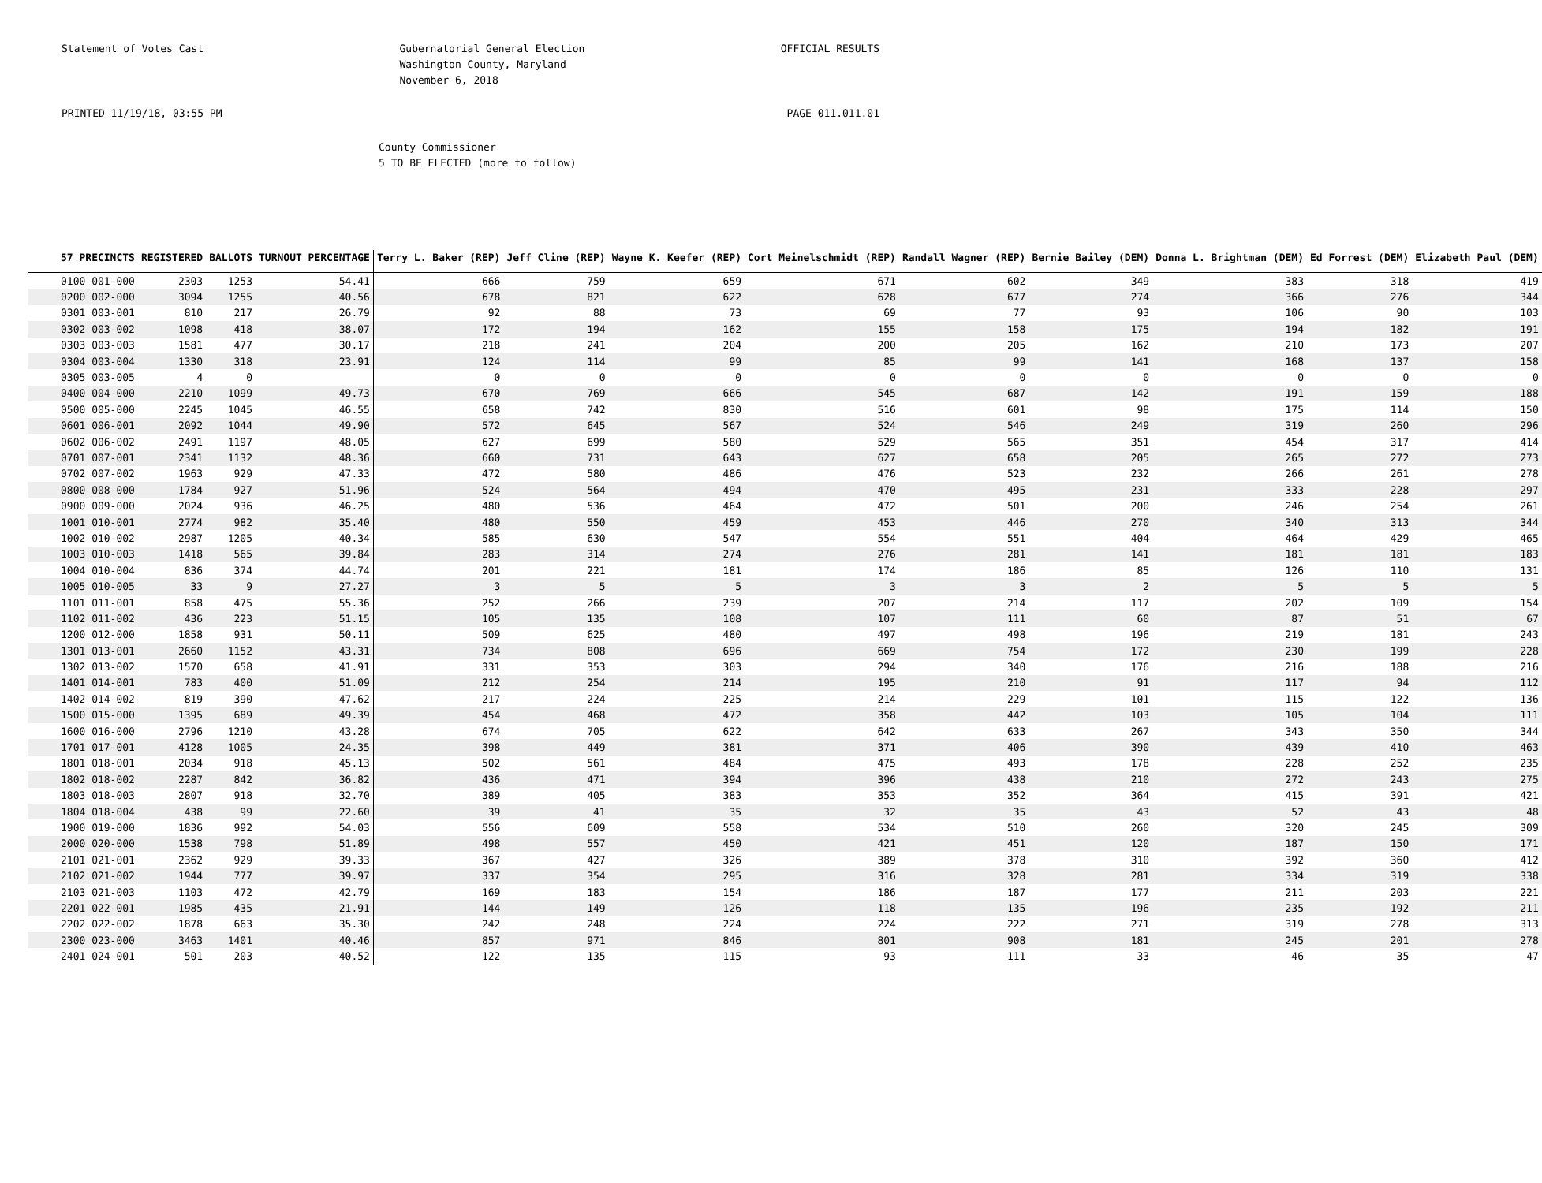Statement of Votes Cast Gubernatorial General Election
Washington County, Maryland
November 6, 2018
OFFICIAL RESULTS
PRINTED 11/19/18, 03:55 PM PAGE 011.011.01
County Commissioner
5 TO BE ELECTED (more to follow)
| 57 PRECINCTS | REGISTERED | BALLOTS | TURNOUT PERCENTAGE | Terry L. Baker (REP) | Jeff Cline (REP) | Wayne K. Keefer (REP) | Cort Meinelschmidt (REP) | Randall Wagner (REP) | Bernie Bailey (DEM) | Donna L. Brightman (DEM) | Ed Forrest (DEM) | Elizabeth Paul (DEM) |
| --- | --- | --- | --- | --- | --- | --- | --- | --- | --- | --- | --- | --- |
| 0100 001-000 | 2303 | 1253 | 54.41 | 666 | 759 | 659 | 671 | 602 | 349 | 383 | 318 | 419 |
| 0200 002-000 | 3094 | 1255 | 40.56 | 678 | 821 | 622 | 628 | 677 | 274 | 366 | 276 | 344 |
| 0301 003-001 | 810 | 217 | 26.79 | 92 | 88 | 73 | 69 | 77 | 93 | 106 | 90 | 103 |
| 0302 003-002 | 1098 | 418 | 38.07 | 172 | 194 | 162 | 155 | 158 | 175 | 194 | 182 | 191 |
| 0303 003-003 | 1581 | 477 | 30.17 | 218 | 241 | 204 | 200 | 205 | 162 | 210 | 173 | 207 |
| 0304 003-004 | 1330 | 318 | 23.91 | 124 | 114 | 99 | 85 | 99 | 141 | 168 | 137 | 158 |
| 0305 003-005 | 4 | 0 | | 0 | 0 | 0 | 0 | 0 | 0 | 0 | 0 | 0 |
| 0400 004-000 | 2210 | 1099 | 49.73 | 670 | 769 | 666 | 545 | 687 | 142 | 191 | 159 | 188 |
| 0500 005-000 | 2245 | 1045 | 46.55 | 658 | 742 | 830 | 516 | 601 | 98 | 175 | 114 | 150 |
| 0601 006-001 | 2092 | 1044 | 49.90 | 572 | 645 | 567 | 524 | 546 | 249 | 319 | 260 | 296 |
| 0602 006-002 | 2491 | 1197 | 48.05 | 627 | 699 | 580 | 529 | 565 | 351 | 454 | 317 | 414 |
| 0701 007-001 | 2341 | 1132 | 48.36 | 660 | 731 | 643 | 627 | 658 | 205 | 265 | 272 | 273 |
| 0702 007-002 | 1963 | 929 | 47.33 | 472 | 580 | 486 | 476 | 523 | 232 | 266 | 261 | 278 |
| 0800 008-000 | 1784 | 927 | 51.96 | 524 | 564 | 494 | 470 | 495 | 231 | 333 | 228 | 297 |
| 0900 009-000 | 2024 | 936 | 46.25 | 480 | 536 | 464 | 472 | 501 | 200 | 246 | 254 | 261 |
| 1001 010-001 | 2774 | 982 | 35.40 | 480 | 550 | 459 | 453 | 446 | 270 | 340 | 313 | 344 |
| 1002 010-002 | 2987 | 1205 | 40.34 | 585 | 630 | 547 | 554 | 551 | 404 | 464 | 429 | 465 |
| 1003 010-003 | 1418 | 565 | 39.84 | 283 | 314 | 274 | 276 | 281 | 141 | 181 | 181 | 183 |
| 1004 010-004 | 836 | 374 | 44.74 | 201 | 221 | 181 | 174 | 186 | 85 | 126 | 110 | 131 |
| 1005 010-005 | 33 | 9 | 27.27 | 3 | 5 | 5 | 3 | 3 | 2 | 5 | 5 | 5 |
| 1101 011-001 | 858 | 475 | 55.36 | 252 | 266 | 239 | 207 | 214 | 117 | 202 | 109 | 154 |
| 1102 011-002 | 436 | 223 | 51.15 | 105 | 135 | 108 | 107 | 111 | 60 | 87 | 51 | 67 |
| 1200 012-000 | 1858 | 931 | 50.11 | 509 | 625 | 480 | 497 | 498 | 196 | 219 | 181 | 243 |
| 1301 013-001 | 2660 | 1152 | 43.31 | 734 | 808 | 696 | 669 | 754 | 172 | 230 | 199 | 228 |
| 1302 013-002 | 1570 | 658 | 41.91 | 331 | 353 | 303 | 294 | 340 | 176 | 216 | 188 | 216 |
| 1401 014-001 | 783 | 400 | 51.09 | 212 | 254 | 214 | 195 | 210 | 91 | 117 | 94 | 112 |
| 1402 014-002 | 819 | 390 | 47.62 | 217 | 224 | 225 | 214 | 229 | 101 | 115 | 122 | 136 |
| 1500 015-000 | 1395 | 689 | 49.39 | 454 | 468 | 472 | 358 | 442 | 103 | 105 | 104 | 111 |
| 1600 016-000 | 2796 | 1210 | 43.28 | 674 | 705 | 622 | 642 | 633 | 267 | 343 | 350 | 344 |
| 1701 017-001 | 4128 | 1005 | 24.35 | 398 | 449 | 381 | 371 | 406 | 390 | 439 | 410 | 463 |
| 1801 018-001 | 2034 | 918 | 45.13 | 502 | 561 | 484 | 475 | 493 | 178 | 228 | 252 | 235 |
| 1802 018-002 | 2287 | 842 | 36.82 | 436 | 471 | 394 | 396 | 438 | 210 | 272 | 243 | 275 |
| 1803 018-003 | 2807 | 918 | 32.70 | 389 | 405 | 383 | 353 | 352 | 364 | 415 | 391 | 421 |
| 1804 018-004 | 438 | 99 | 22.60 | 39 | 41 | 35 | 32 | 35 | 43 | 52 | 43 | 48 |
| 1900 019-000 | 1836 | 992 | 54.03 | 556 | 609 | 558 | 534 | 510 | 260 | 320 | 245 | 309 |
| 2000 020-000 | 1538 | 798 | 51.89 | 498 | 557 | 450 | 421 | 451 | 120 | 187 | 150 | 171 |
| 2101 021-001 | 2362 | 929 | 39.33 | 367 | 427 | 326 | 389 | 378 | 310 | 392 | 360 | 412 |
| 2102 021-002 | 1944 | 777 | 39.97 | 337 | 354 | 295 | 316 | 328 | 281 | 334 | 319 | 338 |
| 2103 021-003 | 1103 | 472 | 42.79 | 169 | 183 | 154 | 186 | 187 | 177 | 211 | 203 | 221 |
| 2201 022-001 | 1985 | 435 | 21.91 | 144 | 149 | 126 | 118 | 135 | 196 | 235 | 192 | 211 |
| 2202 022-002 | 1878 | 663 | 35.30 | 242 | 248 | 224 | 224 | 222 | 271 | 319 | 278 | 313 |
| 2300 023-000 | 3463 | 1401 | 40.46 | 857 | 971 | 846 | 801 | 908 | 181 | 245 | 201 | 278 |
| 2401 024-001 | 501 | 203 | 40.52 | 122 | 135 | 115 | 93 | 111 | 33 | 46 | 35 | 47 |